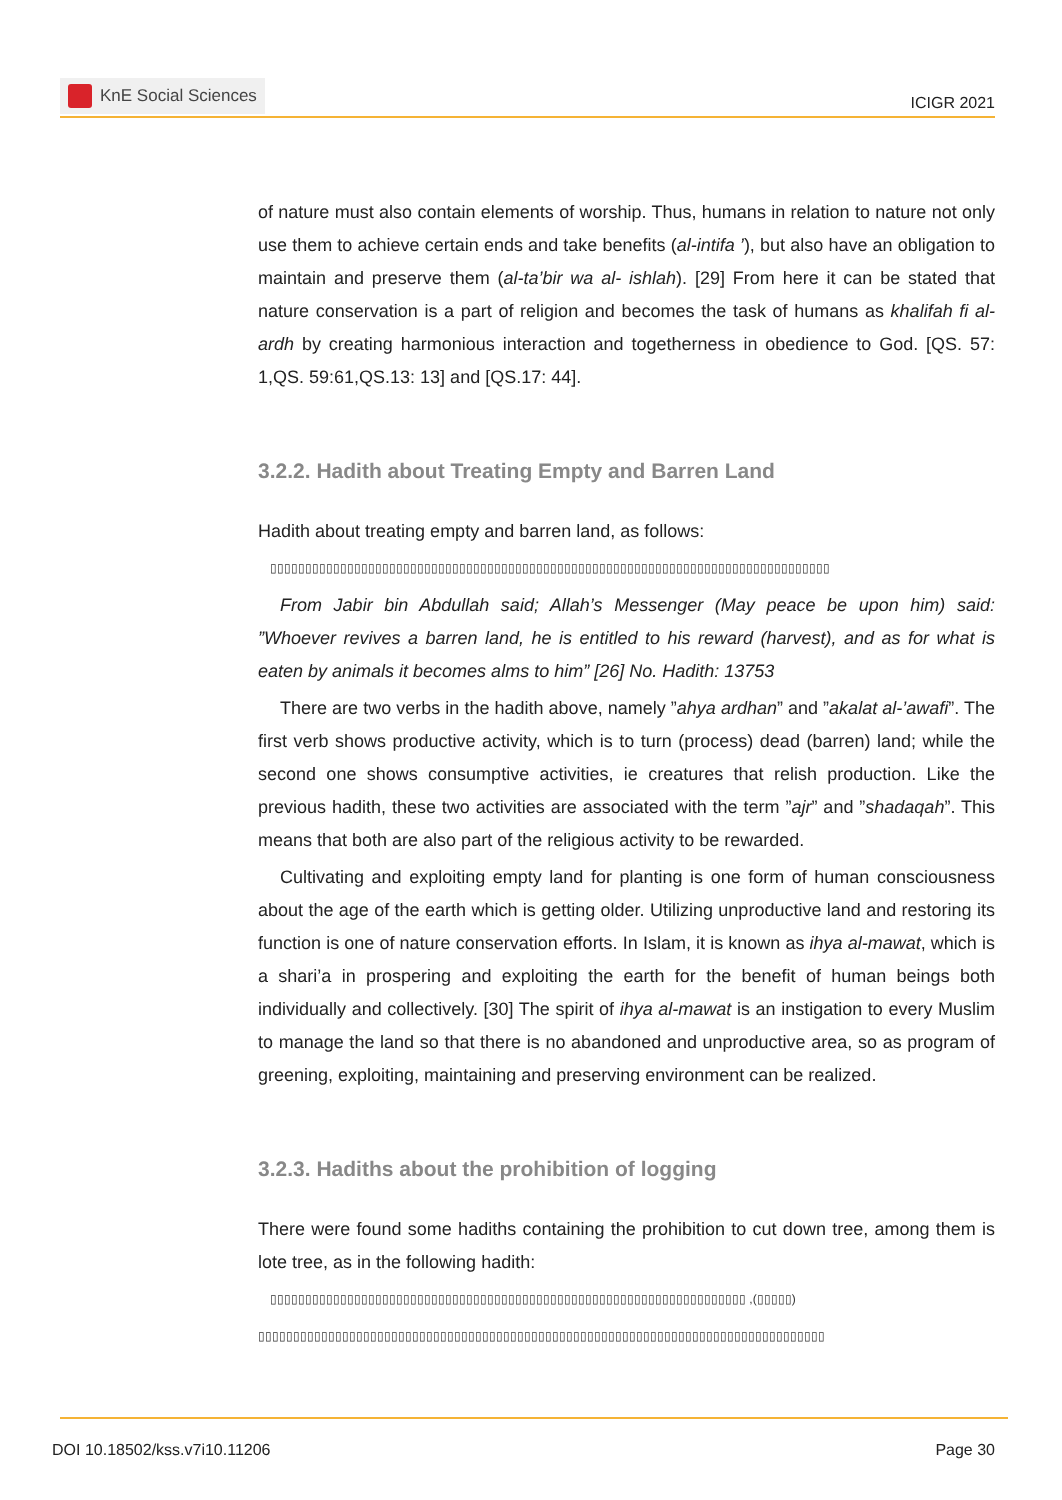KnE Social Sciences
ICIGR 2021
of nature must also contain elements of worship. Thus, humans in relation to nature not only use them to achieve certain ends and take benefits (al-intifa ’), but also have an obligation to maintain and preserve them (al-ta’bir wa al- ishlah). [29] From here it can be stated that nature conservation is a part of religion and becomes the task of humans as khalifah fi al-ardh by creating harmonious interaction and togetherness in obedience to God. [QS. 57: 1,QS. 59:61,QS.13: 13] and [QS.17: 44].
3.2.2. Hadith about Treating Empty and Barren Land
Hadith about treating empty and barren land, as follows:
 ▯▯▯▯▯▯▯▯▯▯▯▯▯▯▯▯▯▯▯▯▯▯▯▯▯▯▯▯▯▯▯▯▯▯▯▯▯▯▯▯▯▯▯▯▯▯▯▯▯▯▯▯▯▯▯▯▯▯▯▯▯▯▯▯▯▯▯▯▯▯▯▯▯▯▯▯▯▯▯▯
From Jabir bin Abdullah said; Allah’s Messenger (May peace be upon him) said: ”Whoever revives a barren land, he is entitled to his reward (harvest), and as for what is eaten by animals it becomes alms to him” [26] No. Hadith: 13753
There are two verbs in the hadith above, namely ”ahya ardhan” and ”akalat al-’awafi”. The first verb shows productive activity, which is to turn (process) dead (barren) land; while the second one shows consumptive activities, ie creatures that relish production. Like the previous hadith, these two activities are associated with the term ”ajr” and ”shadaqah”. This means that both are also part of the religious activity to be rewarded.
Cultivating and exploiting empty land for planting is one form of human consciousness about the age of the earth which is getting older. Utilizing unproductive land and restoring its function is one of nature conservation efforts. In Islam, it is known as ihya al-mawat, which is a shari’a in prospering and exploiting the earth for the benefit of human beings both individually and collectively. [30] The spirit of ihya al-mawat is an instigation to every Muslim to manage the land so that there is no abandoned and unproductive area, so as program of greening, exploiting, maintaining and preserving environment can be realized.
3.2.3. Hadiths about the prohibition of logging
There were found some hadiths containing the prohibition to cut down tree, among them is lote tree, as in the following hadith:
 ▯▯▯▯▯▯▯▯▯▯▯▯▯▯▯▯▯▯▯▯▯▯▯▯▯▯▯▯▯▯▯▯▯▯▯▯▯▯▯▯▯▯▯▯▯▯▯▯▯▯▯▯▯▯▯▯▯▯▯▯▯▯▯▯▯▯▯▯ ,(▯▯▯▯▯)
▯▯▯▯▯▯▯▯▯▯▯▯▯▯▯▯▯▯▯▯▯▯▯▯▯▯▯▯▯▯▯▯▯▯▯▯▯▯▯▯▯▯▯▯▯▯▯▯▯▯▯▯▯▯▯▯▯▯▯▯▯▯▯▯▯▯▯▯▯▯▯▯▯▯▯▯▯▯▯▯▯
DOI 10.18502/kss.v7i10.11206 Page 30